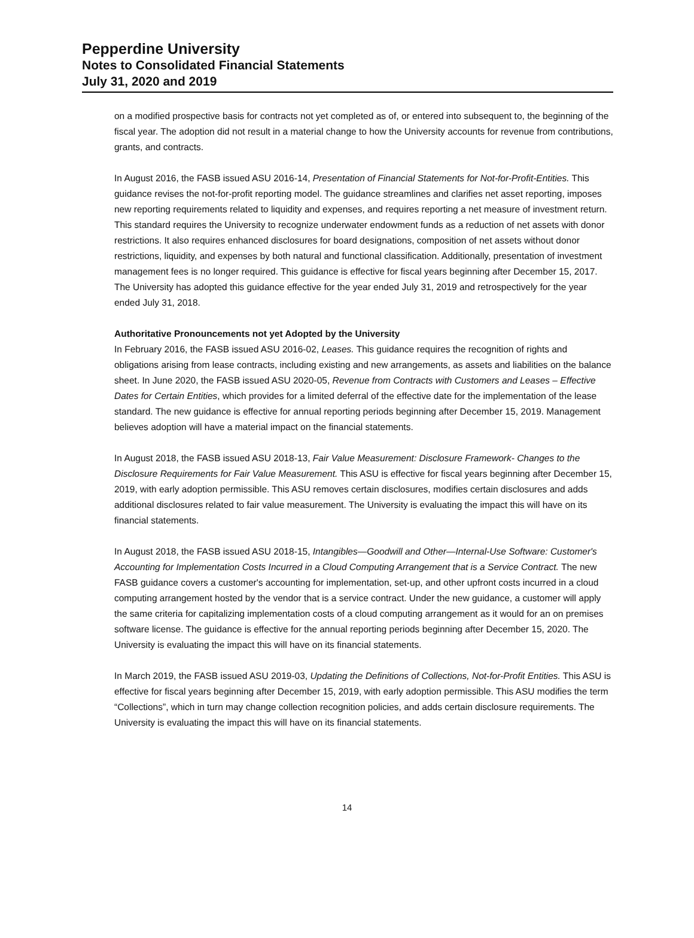Pepperdine University
Notes to Consolidated Financial Statements
July 31, 2020 and 2019
on a modified prospective basis for contracts not yet completed as of, or entered into subsequent to, the beginning of the fiscal year. The adoption did not result in a material change to how the University accounts for revenue from contributions, grants, and contracts.
In August 2016, the FASB issued ASU 2016-14, Presentation of Financial Statements for Not-for-Profit-Entities. This guidance revises the not-for-profit reporting model. The guidance streamlines and clarifies net asset reporting, imposes new reporting requirements related to liquidity and expenses, and requires reporting a net measure of investment return. This standard requires the University to recognize underwater endowment funds as a reduction of net assets with donor restrictions. It also requires enhanced disclosures for board designations, composition of net assets without donor restrictions, liquidity, and expenses by both natural and functional classification. Additionally, presentation of investment management fees is no longer required. This guidance is effective for fiscal years beginning after December 15, 2017. The University has adopted this guidance effective for the year ended July 31, 2019 and retrospectively for the year ended July 31, 2018.
Authoritative Pronouncements not yet Adopted by the University
In February 2016, the FASB issued ASU 2016-02, Leases. This guidance requires the recognition of rights and obligations arising from lease contracts, including existing and new arrangements, as assets and liabilities on the balance sheet. In June 2020, the FASB issued ASU 2020-05, Revenue from Contracts with Customers and Leases – Effective Dates for Certain Entities, which provides for a limited deferral of the effective date for the implementation of the lease standard. The new guidance is effective for annual reporting periods beginning after December 15, 2019. Management believes adoption will have a material impact on the financial statements.
In August 2018, the FASB issued ASU 2018-13, Fair Value Measurement: Disclosure Framework- Changes to the Disclosure Requirements for Fair Value Measurement. This ASU is effective for fiscal years beginning after December 15, 2019, with early adoption permissible. This ASU removes certain disclosures, modifies certain disclosures and adds additional disclosures related to fair value measurement. The University is evaluating the impact this will have on its financial statements.
In August 2018, the FASB issued ASU 2018-15, Intangibles—Goodwill and Other—Internal-Use Software: Customer's Accounting for Implementation Costs Incurred in a Cloud Computing Arrangement that is a Service Contract. The new FASB guidance covers a customer's accounting for implementation, set-up, and other upfront costs incurred in a cloud computing arrangement hosted by the vendor that is a service contract. Under the new guidance, a customer will apply the same criteria for capitalizing implementation costs of a cloud computing arrangement as it would for an on premises software license. The guidance is effective for the annual reporting periods beginning after December 15, 2020. The University is evaluating the impact this will have on its financial statements.
In March 2019, the FASB issued ASU 2019-03, Updating the Definitions of Collections, Not-for-Profit Entities. This ASU is effective for fiscal years beginning after December 15, 2019, with early adoption permissible. This ASU modifies the term “Collections”, which in turn may change collection recognition policies, and adds certain disclosure requirements. The University is evaluating the impact this will have on its financial statements.
14